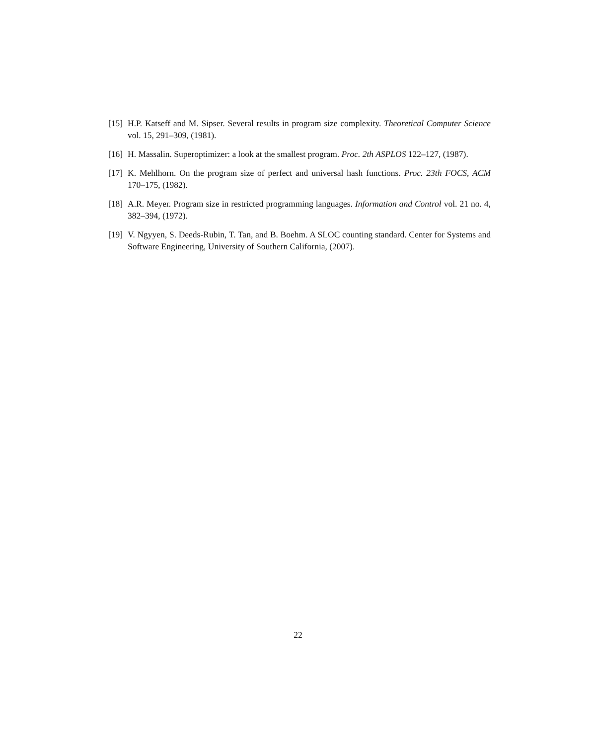[15] H.P. Katseff and M. Sipser. Several results in program size complexity. Theoretical Computer Science vol. 15, 291–309, (1981).
[16] H. Massalin. Superoptimizer: a look at the smallest program. Proc. 2th ASPLOS 122–127, (1987).
[17] K. Mehlhorn. On the program size of perfect and universal hash functions. Proc. 23th FOCS, ACM 170–175, (1982).
[18] A.R. Meyer. Program size in restricted programming languages. Information and Control vol. 21 no. 4, 382–394, (1972).
[19] V. Ngyyen, S. Deeds-Rubin, T. Tan, and B. Boehm. A SLOC counting standard. Center for Systems and Software Engineering, University of Southern California, (2007).
22